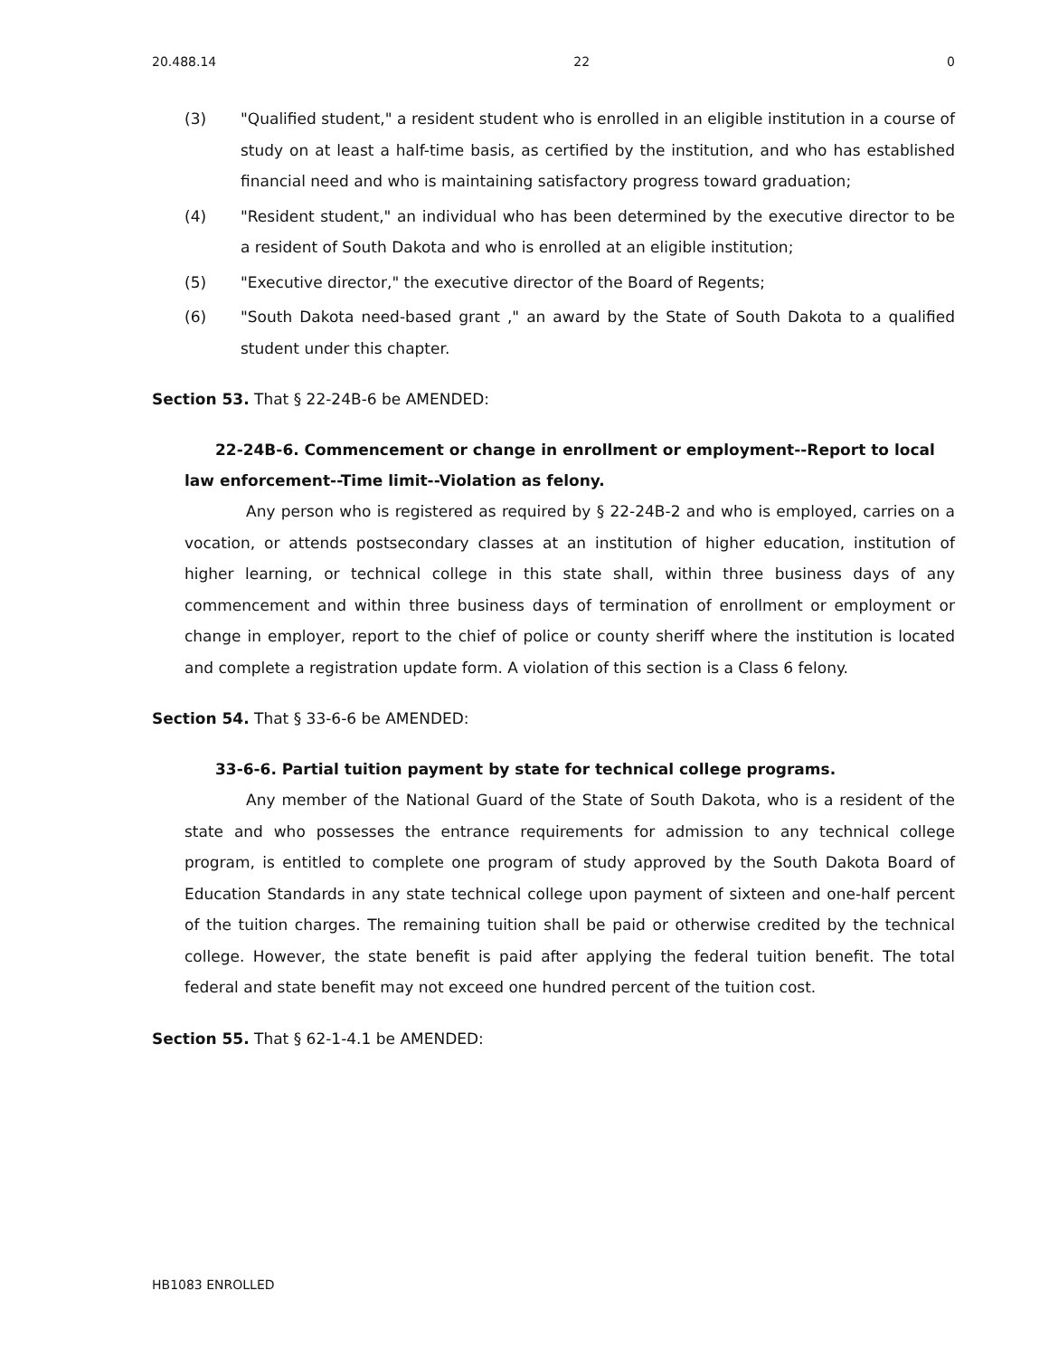20.488.14 22 0
(3) "Qualified student," a resident student who is enrolled in an eligible institution in a course of study on at least a half-time basis, as certified by the institution, and who has established financial need and who is maintaining satisfactory progress toward graduation;
(4) "Resident student," an individual who has been determined by the executive director to be a resident of South Dakota and who is enrolled at an eligible institution;
(5) "Executive director," the executive director of the Board of Regents;
(6) "South Dakota need-based grant ," an award by the State of South Dakota to a qualified student under this chapter.
Section 53. That § 22-24B-6 be AMENDED:
22-24B-6. Commencement or change in enrollment or employment--Report to local law enforcement--Time limit--Violation as felony.
Any person who is registered as required by § 22-24B-2 and who is employed, carries on a vocation, or attends postsecondary classes at an institution of higher education, institution of higher learning, or technical college in this state shall, within three business days of any commencement and within three business days of termination of enrollment or employment or change in employer, report to the chief of police or county sheriff where the institution is located and complete a registration update form. A violation of this section is a Class 6 felony.
Section 54. That § 33-6-6 be AMENDED:
33-6-6. Partial tuition payment by state for technical college programs.
Any member of the National Guard of the State of South Dakota, who is a resident of the state and who possesses the entrance requirements for admission to any technical college program, is entitled to complete one program of study approved by the South Dakota Board of Education Standards in any state technical college upon payment of sixteen and one-half percent of the tuition charges. The remaining tuition shall be paid or otherwise credited by the technical college. However, the state benefit is paid after applying the federal tuition benefit. The total federal and state benefit may not exceed one hundred percent of the tuition cost.
Section 55. That § 62-1-4.1 be AMENDED:
HB1083 ENROLLED